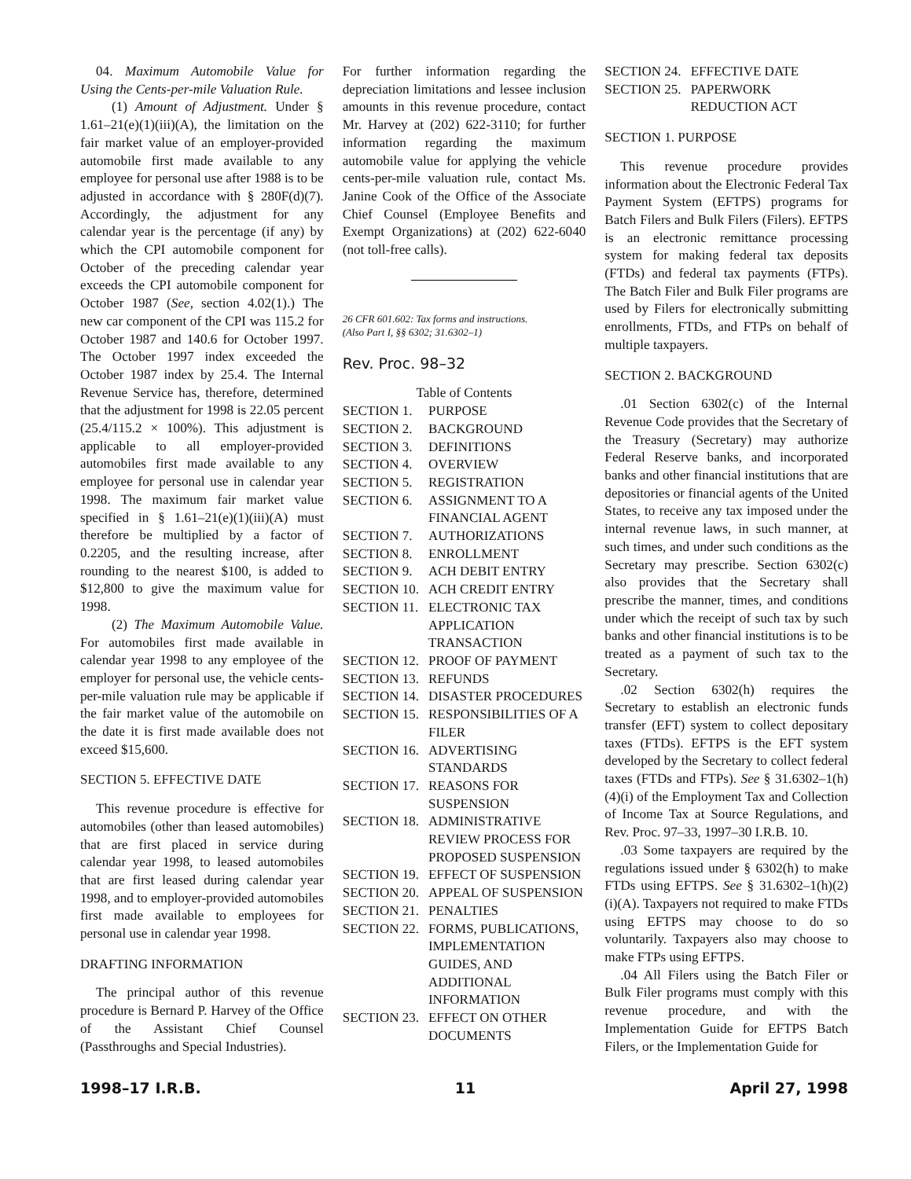04. Maximum Automobile Value for Using the Cents-per-mile Valuation Rule.
(1) Amount of Adjustment. Under § 1.61–21(e)(1)(iii)(A), the limitation on the fair market value of an employer-provided automobile first made available to any employee for personal use after 1988 is to be adjusted in accordance with § 280F(d)(7). Accordingly, the adjustment for any calendar year is the percentage (if any) by which the CPI automobile component for October of the preceding calendar year exceeds the CPI automobile component for October 1987 (See, section 4.02(1).) The new car component of the CPI was 115.2 for October 1987 and 140.6 for October 1997. The October 1997 index exceeded the October 1987 index by 25.4. The Internal Revenue Service has, therefore, determined that the adjustment for 1998 is 22.05 percent (25.4/115.2 × 100%). This adjustment is applicable to all employer-provided automobiles first made available to any employee for personal use in calendar year 1998. The maximum fair market value specified in § 1.61–21(e)(1)(iii)(A) must therefore be multiplied by a factor of 0.2205, and the resulting increase, after rounding to the nearest $100, is added to $12,800 to give the maximum value for 1998.
(2) The Maximum Automobile Value. For automobiles first made available in calendar year 1998 to any employee of the employer for personal use, the vehicle cents-per-mile valuation rule may be applicable if the fair market value of the automobile on the date it is first made available does not exceed $15,600.
SECTION 5. EFFECTIVE DATE
This revenue procedure is effective for automobiles (other than leased automobiles) that are first placed in service during calendar year 1998, to leased automobiles that are first leased during calendar year 1998, and to employer-provided automobiles first made available to employees for personal use in calendar year 1998.
DRAFTING INFORMATION
The principal author of this revenue procedure is Bernard P. Harvey of the Office of the Assistant Chief Counsel (Passthroughs and Special Industries).
For further information regarding the depreciation limitations and lessee inclusion amounts in this revenue procedure, contact Mr. Harvey at (202) 622-3110; for further information regarding the maximum automobile value for applying the vehicle cents-per-mile valuation rule, contact Ms. Janine Cook of the Office of the Associate Chief Counsel (Employee Benefits and Exempt Organizations) at (202) 622-6040 (not toll-free calls).
26 CFR 601.602: Tax forms and instructions.
(Also Part I, §§ 6302; 31.6302–1)
Rev. Proc. 98–32
Table of Contents
| SECTION 1. | PURPOSE |
| SECTION 2. | BACKGROUND |
| SECTION 3. | DEFINITIONS |
| SECTION 4. | OVERVIEW |
| SECTION 5. | REGISTRATION |
| SECTION 6. | ASSIGNMENT TO A FINANCIAL AGENT |
| SECTION 7. | AUTHORIZATIONS |
| SECTION 8. | ENROLLMENT |
| SECTION 9. | ACH DEBIT ENTRY |
| SECTION 10. | ACH CREDIT ENTRY |
| SECTION 11. | ELECTRONIC TAX APPLICATION TRANSACTION |
| SECTION 12. | PROOF OF PAYMENT |
| SECTION 13. | REFUNDS |
| SECTION 14. | DISASTER PROCEDURES |
| SECTION 15. | RESPONSIBILITIES OF A FILER |
| SECTION 16. | ADVERTISING STANDARDS |
| SECTION 17. | REASONS FOR SUSPENSION |
| SECTION 18. | ADMINISTRATIVE REVIEW PROCESS FOR PROPOSED SUSPENSION |
| SECTION 19. | EFFECT OF SUSPENSION |
| SECTION 20. | APPEAL OF SUSPENSION |
| SECTION 21. | PENALTIES |
| SECTION 22. | FORMS, PUBLICATIONS, IMPLEMENTATION GUIDES, AND ADDITIONAL INFORMATION |
| SECTION 23. | EFFECT ON OTHER DOCUMENTS |
| SECTION 24. | EFFECTIVE DATE |
| SECTION 25. | PAPERWORK REDUCTION ACT |
SECTION 1. PURPOSE
This revenue procedure provides information about the Electronic Federal Tax Payment System (EFTPS) programs for Batch Filers and Bulk Filers (Filers). EFTPS is an electronic remittance processing system for making federal tax deposits (FTDs) and federal tax payments (FTPs). The Batch Filer and Bulk Filer programs are used by Filers for electronically submitting enrollments, FTDs, and FTPs on behalf of multiple taxpayers.
SECTION 2. BACKGROUND
.01 Section 6302(c) of the Internal Revenue Code provides that the Secretary of the Treasury (Secretary) may authorize Federal Reserve banks, and incorporated banks and other financial institutions that are depositories or financial agents of the United States, to receive any tax imposed under the internal revenue laws, in such manner, at such times, and under such conditions as the Secretary may prescribe. Section 6302(c) also provides that the Secretary shall prescribe the manner, times, and conditions under which the receipt of such tax by such banks and other financial institutions is to be treated as a payment of such tax to the Secretary.
.02 Section 6302(h) requires the Secretary to establish an electronic funds transfer (EFT) system to collect depositary taxes (FTDs). EFTPS is the EFT system developed by the Secretary to collect federal taxes (FTDs and FTPs). See § 31.6302–1(h)(4)(i) of the Employment Tax and Collection of Income Tax at Source Regulations, and Rev. Proc. 97–33, 1997–30 I.R.B. 10.
.03 Some taxpayers are required by the regulations issued under § 6302(h) to make FTDs using EFTPS. See § 31.6302–1(h)(2)(i)(A). Taxpayers not required to make FTDs using EFTPS may choose to do so voluntarily. Taxpayers also may choose to make FTPs using EFTPS.
.04 All Filers using the Batch Filer or Bulk Filer programs must comply with this revenue procedure, and with the Implementation Guide for EFTPS Batch Filers, or the Implementation Guide for
1998–17 I.R.B. 11 April 27, 1998